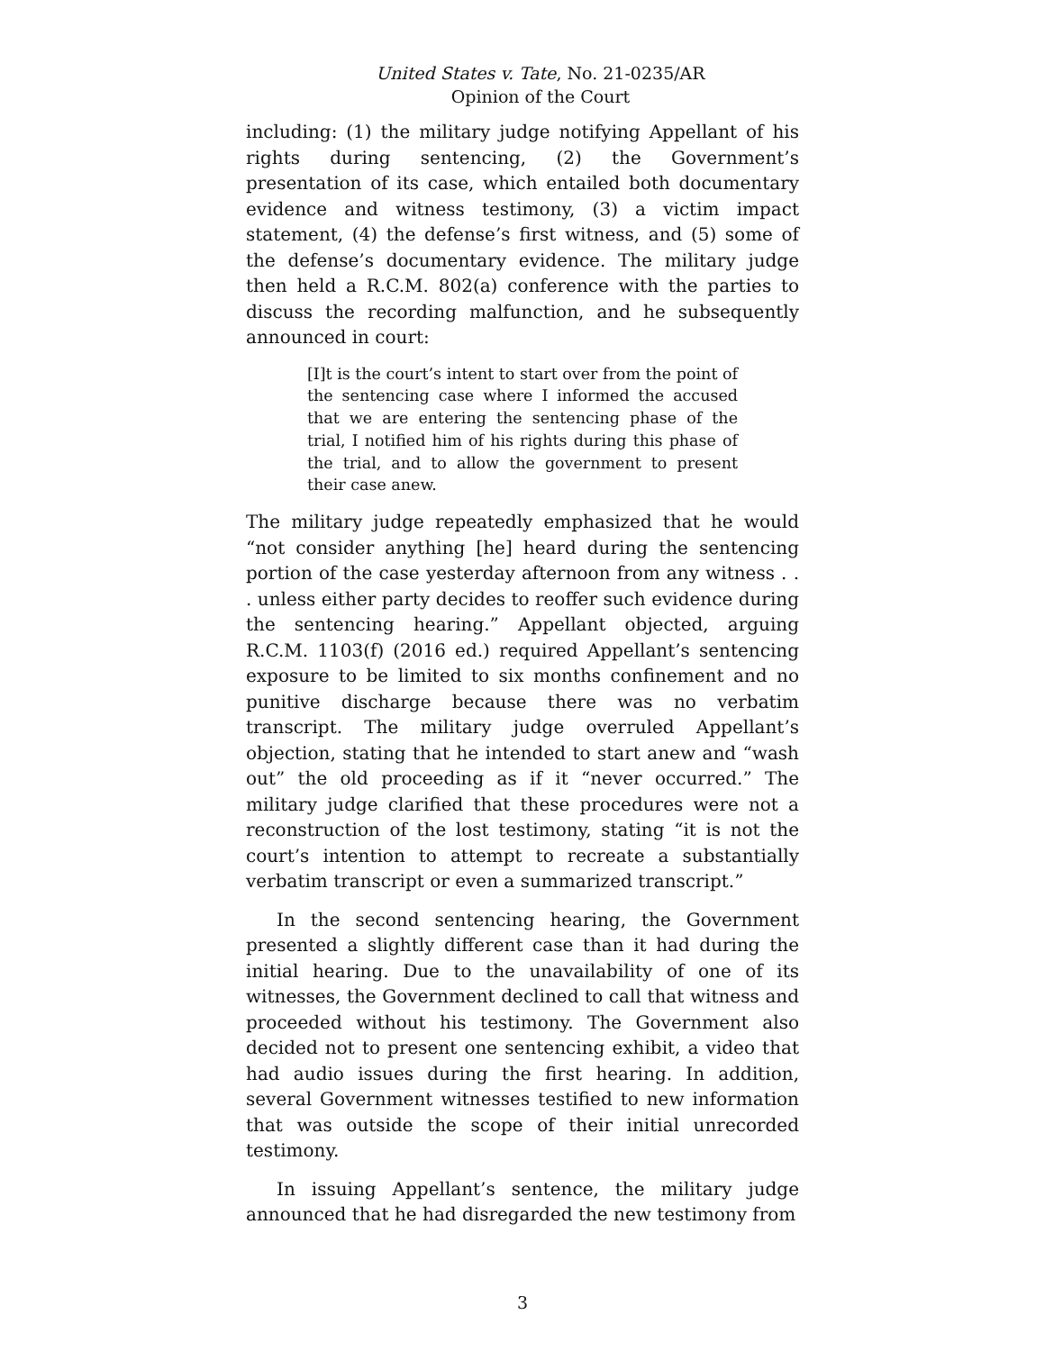United States v. Tate, No. 21-0235/AR
Opinion of the Court
including: (1) the military judge notifying Appellant of his rights during sentencing, (2) the Government’s presentation of its case, which entailed both documentary evidence and witness testimony, (3) a victim impact statement, (4) the defense’s first witness, and (5) some of the defense’s documentary evidence. The military judge then held a R.C.M. 802(a) conference with the parties to discuss the recording malfunction, and he subsequently announced in court:
[I]t is the court’s intent to start over from the point of the sentencing case where I informed the accused that we are entering the sentencing phase of the trial, I notified him of his rights during this phase of the trial, and to allow the government to present their case anew.
The military judge repeatedly emphasized that he would “not consider anything [he] heard during the sentencing portion of the case yesterday afternoon from any witness . . . unless either party decides to reoffer such evidence during the sentencing hearing.” Appellant objected, arguing R.C.M. 1103(f) (2016 ed.) required Appellant’s sentencing exposure to be limited to six months confinement and no punitive discharge because there was no verbatim transcript. The military judge overruled Appellant’s objection, stating that he intended to start anew and “wash out” the old proceeding as if it “never occurred.” The military judge clarified that these procedures were not a reconstruction of the lost testimony, stating “it is not the court’s intention to attempt to recreate a substantially verbatim transcript or even a summarized transcript.”
In the second sentencing hearing, the Government presented a slightly different case than it had during the initial hearing. Due to the unavailability of one of its witnesses, the Government declined to call that witness and proceeded without his testimony. The Government also decided not to present one sentencing exhibit, a video that had audio issues during the first hearing. In addition, several Government witnesses testified to new information that was outside the scope of their initial unrecorded testimony.
In issuing Appellant’s sentence, the military judge announced that he had disregarded the new testimony from
3